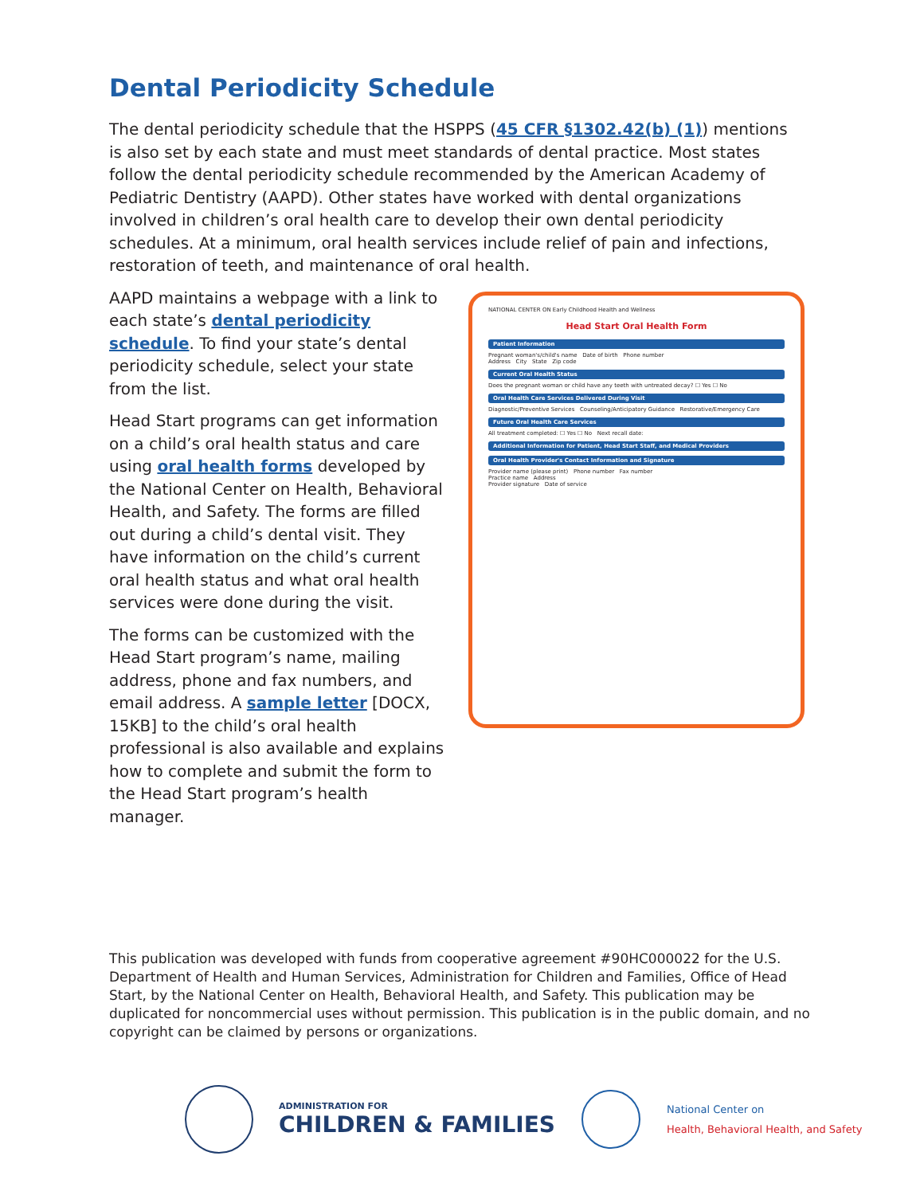Dental Periodicity Schedule
The dental periodicity schedule that the HSPPS (45 CFR §1302.42(b) (1)) mentions is also set by each state and must meet standards of dental practice. Most states follow the dental periodicity schedule recommended by the American Academy of Pediatric Dentistry (AAPD). Other states have worked with dental organizations involved in children’s oral health care to develop their own dental periodicity schedules. At a minimum, oral health services include relief of pain and infections, restoration of teeth, and maintenance of oral health.
AAPD maintains a webpage with a link to each state’s dental periodicity schedule. To find your state’s dental periodicity schedule, select your state from the list.
Head Start programs can get information on a child’s oral health status and care using oral health forms developed by the National Center on Health, Behavioral Health, and Safety. The forms are filled out during a child’s dental visit. They have information on the child’s current oral health status and what oral health services were done during the visit.
The forms can be customized with the Head Start program’s name, mailing address, phone and fax numbers, and email address. A sample letter [DOCX, 15KB] to the child’s oral health professional is also available and explains how to complete and submit the form to the Head Start program’s health manager.
NATIONAL CENTER ON Early Childhood Health and Wellness
Head Start Oral Health Form
Patient Information
Pregnant woman's/child's name Date of birth Phone number
Address City State Zip code
Current Oral Health Status
Does the pregnant woman or child have any teeth with untreated decay? ☐ Yes ☐ No
Oral Health Care Services Delivered During Visit
Diagnostic/Preventive Services Counseling/Anticipatory Guidance Restorative/Emergency Care
Future Oral Health Care Services
All treatment completed: ☐ Yes ☐ No Next recall date:
Additional Information for Patient, Head Start Staff, and Medical Providers
Oral Health Provider's Contact Information and Signature
Provider name (please print) Phone number Fax number
Practice name Address
Provider signature Date of service
This publication was developed with funds from cooperative agreement #90HC000022 for the U.S. Department of Health and Human Services, Administration for Children and Families, Office of Head Start, by the National Center on Health, Behavioral Health, and Safety. This publication may be duplicated for noncommercial uses without permission. This publication is in the public domain, and no copyright can be claimed by persons or organizations.
ADMINISTRATION FOR
CHILDREN & FAMILIES
National Center on
Health, Behavioral Health, and Safety